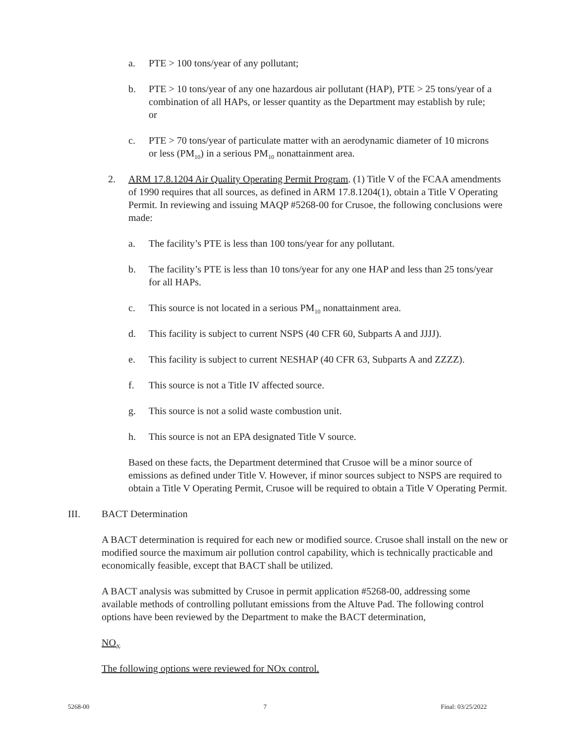a. PTE > 100 tons/year of any pollutant;
b. PTE > 10 tons/year of any one hazardous air pollutant (HAP), PTE > 25 tons/year of a combination of all HAPs, or lesser quantity as the Department may establish by rule; or
c. PTE > 70 tons/year of particulate matter with an aerodynamic diameter of 10 microns or less (PM<sub>10</sub>) in a serious PM<sub>10</sub> nonattainment area.
2. ARM 17.8.1204 Air Quality Operating Permit Program. (1) Title V of the FCAA amendments of 1990 requires that all sources, as defined in ARM 17.8.1204(1), obtain a Title V Operating Permit. In reviewing and issuing MAQP #5268-00 for Crusoe, the following conclusions were made:
a. The facility’s PTE is less than 100 tons/year for any pollutant.
b. The facility’s PTE is less than 10 tons/year for any one HAP and less than 25 tons/year for all HAPs.
c. This source is not located in a serious PM<sub>10</sub> nonattainment area.
d. This facility is subject to current NSPS (40 CFR 60, Subparts A and JJJJ).
e. This facility is subject to current NESHAP (40 CFR 63, Subparts A and ZZZZ).
f. This source is not a Title IV affected source.
g. This source is not a solid waste combustion unit.
h. This source is not an EPA designated Title V source.
Based on these facts, the Department determined that Crusoe will be a minor source of emissions as defined under Title V. However, if minor sources subject to NSPS are required to obtain a Title V Operating Permit, Crusoe will be required to obtain a Title V Operating Permit.
III. BACT Determination
A BACT determination is required for each new or modified source. Crusoe shall install on the new or modified source the maximum air pollution control capability, which is technically practicable and economically feasible, except that BACT shall be utilized.
A BACT analysis was submitted by Crusoe in permit application #5268-00, addressing some available methods of controlling pollutant emissions from the Altuve Pad. The following control options have been reviewed by the Department to make the BACT determination,
NO<sub>X</sub>
The following options were reviewed for NOx control.
5268-00 7 Final: 03/25/2022